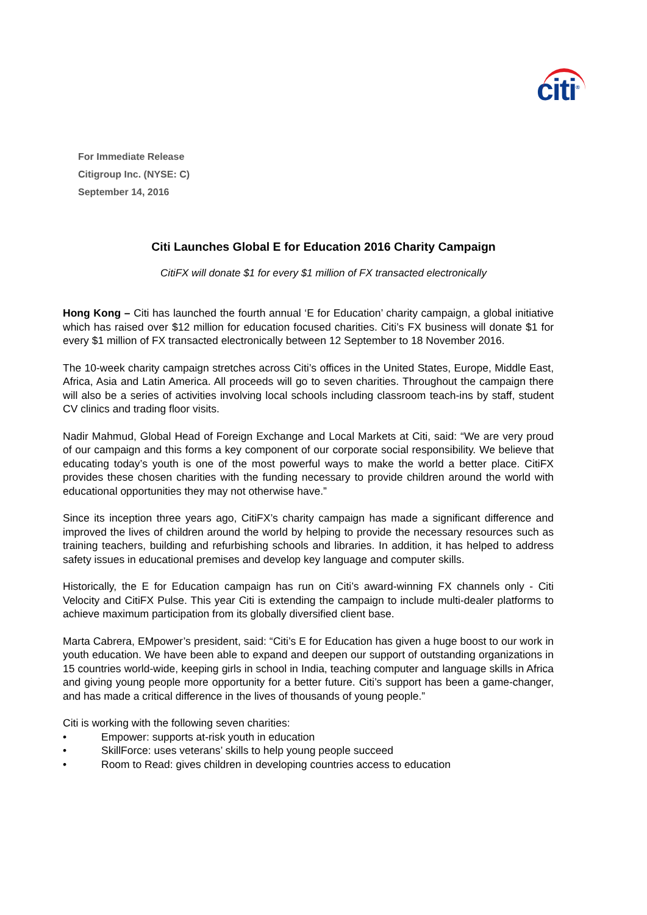citi<sup>®</sup>
For Immediate Release
Citigroup Inc. (NYSE: C)
September 14, 2016
Citi Launches Global E for Education 2016 Charity Campaign
CitiFX will donate $1 for every $1 million of FX transacted electronically
Hong Kong – Citi has launched the fourth annual ‘E for Education’ charity campaign, a global initiative which has raised over $12 million for education focused charities. Citi’s FX business will donate $1 for every $1 million of FX transacted electronically between 12 September to 18 November 2016.
The 10-week charity campaign stretches across Citi’s offices in the United States, Europe, Middle East, Africa, Asia and Latin America. All proceeds will go to seven charities. Throughout the campaign there will also be a series of activities involving local schools including classroom teach-ins by staff, student CV clinics and trading floor visits.
Nadir Mahmud, Global Head of Foreign Exchange and Local Markets at Citi, said: “We are very proud of our campaign and this forms a key component of our corporate social responsibility. We believe that educating today’s youth is one of the most powerful ways to make the world a better place. CitiFX provides these chosen charities with the funding necessary to provide children around the world with educational opportunities they may not otherwise have.”
Since its inception three years ago, CitiFX’s charity campaign has made a significant difference and improved the lives of children around the world by helping to provide the necessary resources such as training teachers, building and refurbishing schools and libraries. In addition, it has helped to address safety issues in educational premises and develop key language and computer skills.
Historically, the E for Education campaign has run on Citi’s award-winning FX channels only - Citi Velocity and CitiFX Pulse. This year Citi is extending the campaign to include multi-dealer platforms to achieve maximum participation from its globally diversified client base.
Marta Cabrera, EMpower’s president, said: “Citi’s E for Education has given a huge boost to our work in youth education. We have been able to expand and deepen our support of outstanding organizations in 15 countries world-wide, keeping girls in school in India, teaching computer and language skills in Africa and giving young people more opportunity for a better future. Citi’s support has been a game-changer, and has made a critical difference in the lives of thousands of young people.”
Citi is working with the following seven charities:
• Empower: supports at-risk youth in education
• SkillForce: uses veterans’ skills to help young people succeed
• Room to Read: gives children in developing countries access to education